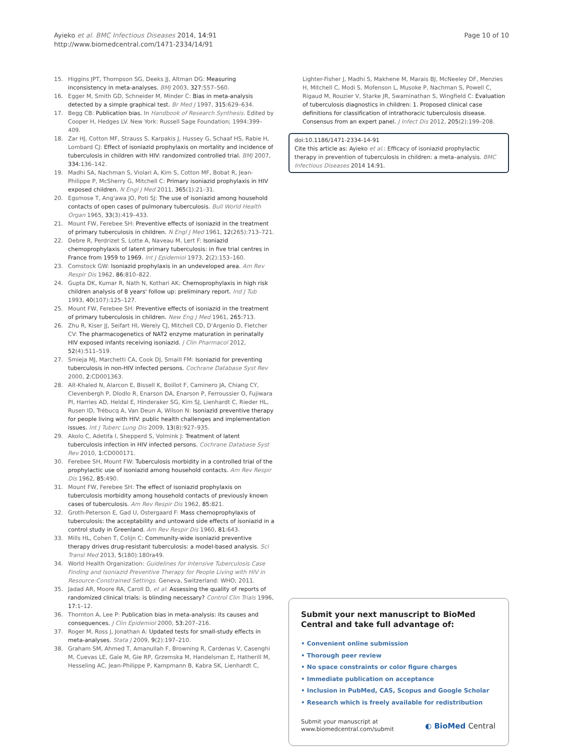Ayieko et al. BMC Infectious Diseases 2014, 14:91
http://www.biomedcentral.com/1471-2334/14/91
Page 10 of 10
15. Higgins JPT, Thompson SG, Deeks JJ, Altman DG: Measuring inconsistency in meta-analyses. BMJ 2003, 327: 557–560.
16. Egger M, Smith GD, Schneider M, Minder C: Bias in meta-analysis detected by a simple graphical test. Br Med J 1997, 315: 629–634.
17. Begg CB: Publication bias. In Handbook of Research Synthesis. Edited by Cooper H, Hedges LV. New York: Russell Sage Foundation; 1994:399–409.
18. Zar HJ, Cotton MF, Strauss S, Karpakis J, Hussey G, Schaaf HS, Rabie H, Lombard CJ: Effect of isoniazid prophylaxis on mortality and incidence of tuberculosis in children with HIV: randomized controlled trial. BMJ 2007, 334: 136–142.
19. Madhi SA, Nachman S, Violari A, Kim S, Cotton MF, Bobat R, Jean-Philippe P, McSherry G, Mitchell C: Primary isoniazid prophylaxis in HIV exposed children. N Engl J Med 2011, 365(1):21–31.
20. Egsmose T, Ang'awa JO, Poti SJ: The use of isoniazid among household contacts of open cases of pulmonary tuberculosis. Bull World Health Organ 1965, 33(3):419–433.
21. Mount FW, Ferebee SH: Preventive effects of isoniazid in the treatment of primary tuberculosis in children. N Engl J Med 1961, 12(265):713–721.
22. Debre R, Perdrizet S, Lotte A, Naveau M, Lert F: Isoniazid chemoprophylaxis of latent primary tuberculosis: in five trial centres in France from 1959 to 1969. Int J Epidemiol 1973, 2(2):153–160.
23. Comstock GW: Isoniazid prophylaxis in an undeveloped area. Am Rev Respir Dis 1962, 86: 810–822.
24. Gupta DK, Kumar R, Nath N, Kothari AK: Chemoprophylaxis in high risk children analysis of 8 years' follow up: preliminary report. Ind J Tub 1993, 40(107):125–127.
25. Mount FW, Ferebee SH: Preventive effects of isoniazid in the treatment of primary tuberculosis in children. New Eng J Med 1961, 265: 713.
26. Zhu R, Kiser JJ, Seifart HI, Werely CJ, Mitchell CD, D'Argenio D, Fletcher CV: The pharmacogenetics of NAT2 enzyme maturation in perinatally HIV exposed infants receiving isoniazid. J Clin Pharmacol 2012, 52(4):511–519.
27. Smieja MJ, Marchetti CA, Cook DJ, Smaill FM: Isoniazid for preventing tuberculosis in non-HIV infected persons. Cochrane Database Syst Rev 2000, 2: CD001363.
28. Aït-Khaled N, Alarcon E, Bissell K, Boillot F, Caminero JA, Chiang CY, Clevenbergh P, Dlodlo R, Enarson DA, Enarson P, Ferroussier O, Fujiwara PI, Harries AD, Heldal E, Hinderaker SG, Kim SJ, Lienhardt C, Rieder HL, Rusen ID, Trébucq A, Van Deun A, Wilson N: Isoniazid preventive therapy for people living with HIV: public health challenges and implementation issues. Int J Tuberc Lung Dis 2009, 13(8):927–935.
29. Akolo C, Adetifa I, Shepperd S, Volmink J: Treatment of latent tuberculosis infection in HIV infected persons. Cochrane Database Syst Rev 2010, 1: CD000171.
30. Ferebee SH, Mount FW: Tuberculosis morbidity in a controlled trial of the prophylactic use of isoniazid among household contacts. Am Rev Respir Dis 1962, 85: 490.
31. Mount FW, Ferebee SH: The effect of isoniazid prophylaxis on tuberculosis morbidity among household contacts of previously known cases of tuberculosis. Am Rev Respir Dis 1962, 85: 821.
32. Groth-Peterson E, Gad U, Ostergaard F: Mass chemoprophylaxis of tuberculosis: the acceptability and untoward side effects of isoniazid in a control study in Greenland. Am Rev Respir Dis 1960, 81: 643.
33. Mills HL, Cohen T, Colijn C: Community-wide isoniazid preventive therapy drives drug-resistant tuberculosis: a model-based analysis. Sci Transl Med 2013, 5(180):180ra49.
34. World Health Organization: Guidelines for Intensive Tuberculosis Case Finding and Isoniazid Preventive Therapy for People Living with HIV in Resource-Constrained Settings. Geneva, Switzerland: WHO; 2011.
35. Jadad AR, Moore RA, Caroll D, et al: Assessing the quality of reports of randomized clinical trials: is blinding necessary? Control Clin Trials 1996, 17: 1–12.
36. Thornton A, Lee P: Publication bias in meta-analysis: its causes and consequences. J Clin Epidemiol 2000, 53: 207–216.
37. Roger M, Ross J, Jonathan A: Updated tests for small-study effects in meta-analyses. Stata J 2009, 9(2):197–210.
38. Graham SM, Ahmed T, Amanullah F, Browning R, Cardenas V, Casenghi M, Cuevas LE, Gale M, Gie RP, Grzemska M, Handelsman E, Hatherill M, Hesseling AC, Jean-Philippe P, Kampmann B, Kabra SK, Lienhardt C,
Lighter-Fisher J, Madhi S, Makhene M, Marais BJ, McNeeley DF, Menzies H, Mitchell C, Modi S, Mofenson L, Musoke P, Nachman S, Powell C, Rigaud M, Rouzier V, Starke JR, Swaminathan S, Wingfield C: Evaluation of tuberculosis diagnostics in children: 1. Proposed clinical case definitions for classification of intrathoracic tuberculosis disease. Consensus from an expert panel. J Infect Dis 2012, 205(2):199–208.
doi:10.1186/1471-2334-14-91
Cite this article as: Ayieko et al.: Efficacy of isoniazid prophylactic therapy in prevention of tuberculosis in children: a meta–analysis. BMC Infectious Diseases 2014 14:91.
Submit your next manuscript to BioMed Central and take full advantage of:
• Convenient online submission
• Thorough peer review
• No space constraints or color figure charges
• Immediate publication on acceptance
• Inclusion in PubMed, CAS, Scopus and Google Scholar
• Research which is freely available for redistribution
Submit your manuscript at
www.biomedcentral.com/submit
◐ BioMed Central